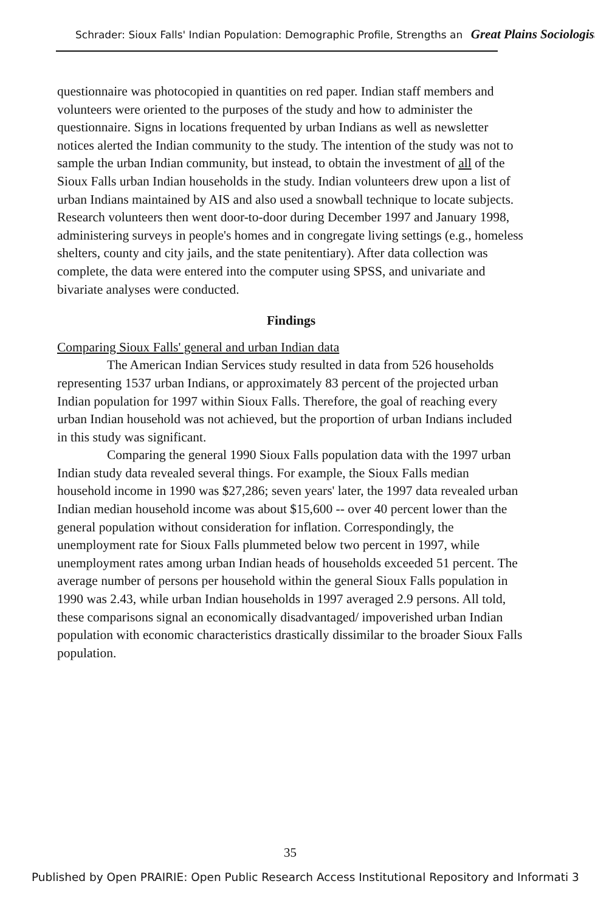Schrader: Sioux Falls' Indian Population: Demographic Profile, Strengths an Great Plains Sociologist
questionnaire was photocopied in quantities on red paper. Indian staff members and volunteers were oriented to the purposes of the study and how to administer the questionnaire. Signs in locations frequented by urban Indians as well as newsletter notices alerted the Indian community to the study. The intention of the study was not to sample the urban Indian community, but instead, to obtain the investment of all of the Sioux Falls urban Indian households in the study. Indian volunteers drew upon a list of urban Indians maintained by AIS and also used a snowball technique to locate subjects. Research volunteers then went door-to-door during December 1997 and January 1998, administering surveys in people's homes and in congregate living settings (e.g., homeless shelters, county and city jails, and the state penitentiary). After data collection was complete, the data were entered into the computer using SPSS, and univariate and bivariate analyses were conducted.
Findings
Comparing Sioux Falls' general and urban Indian data
The American Indian Services study resulted in data from 526 households representing 1537 urban Indians, or approximately 83 percent of the projected urban Indian population for 1997 within Sioux Falls. Therefore, the goal of reaching every urban Indian household was not achieved, but the proportion of urban Indians included in this study was significant.
Comparing the general 1990 Sioux Falls population data with the 1997 urban Indian study data revealed several things. For example, the Sioux Falls median household income in 1990 was $27,286; seven years' later, the 1997 data revealed urban Indian median household income was about $15,600 -- over 40 percent lower than the general population without consideration for inflation. Correspondingly, the unemployment rate for Sioux Falls plummeted below two percent in 1997, while unemployment rates among urban Indian heads of households exceeded 51 percent. The average number of persons per household within the general Sioux Falls population in 1990 was 2.43, while urban Indian households in 1997 averaged 2.9 persons. All told, these comparisons signal an economically disadvantaged/ impoverished urban Indian population with economic characteristics drastically dissimilar to the broader Sioux Falls population.
35
Published by Open PRAIRIE: Open Public Research Access Institutional Repository and Informati 3